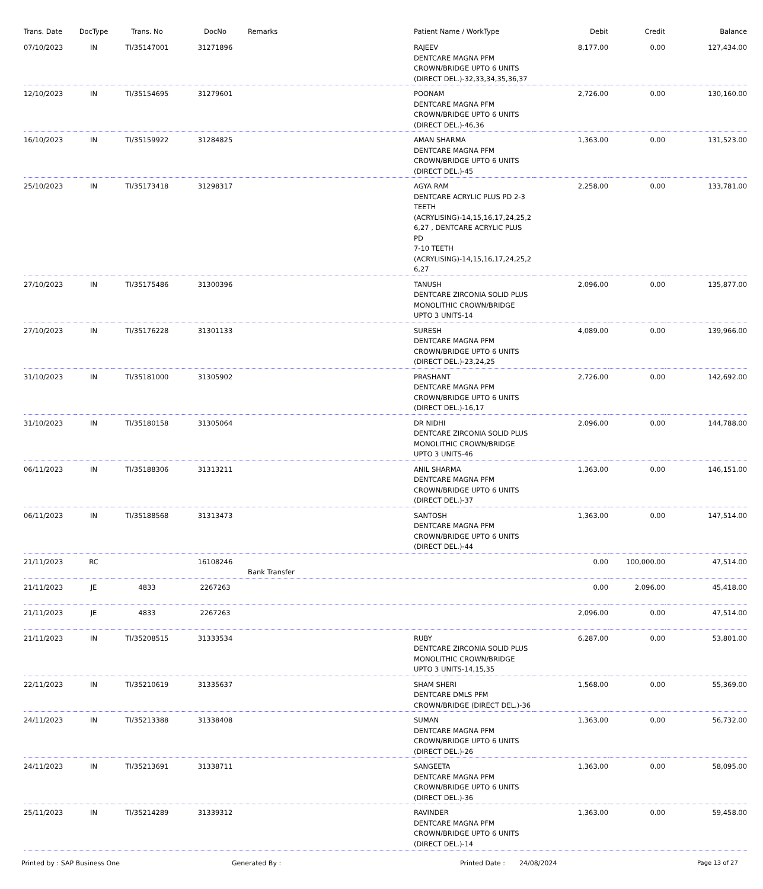| Trans. Date | DocType | Trans. No | DocNo | Remarks | Patient Name / WorkType | Debit | Credit | Balance |
| --- | --- | --- | --- | --- | --- | --- | --- | --- |
| 07/10/2023 | IN | TI/35147001 | 31271896 | | RAJEEV DENTCARE MAGNA PFM CROWN/BRIDGE UPTO 6 UNITS (DIRECT DEL.)-32,33,34,35,36,37 | 8,177.00 | 0.00 | 127,434.00 |
| 12/10/2023 | IN | TI/35154695 | 31279601 | | POONAM DENTCARE MAGNA PFM CROWN/BRIDGE UPTO 6 UNITS (DIRECT DEL.)-46,36 | 2,726.00 | 0.00 | 130,160.00 |
| 16/10/2023 | IN | TI/35159922 | 31284825 | | AMAN SHARMA DENTCARE MAGNA PFM CROWN/BRIDGE UPTO 6 UNITS (DIRECT DEL.)-45 | 1,363.00 | 0.00 | 131,523.00 |
| 25/10/2023 | IN | TI/35173418 | 31298317 | | AGYA RAM DENTCARE ACRYLIC PLUS PD 2-3 TEETH (ACRYLISING)-14,15,16,17,24,25,2 6,27 , DENTCARE ACRYLIC PLUS PD 7-10 TEETH (ACRYLISING)-14,15,16,17,24,25,2 6,27 | 2,258.00 | 0.00 | 133,781.00 |
| 27/10/2023 | IN | TI/35175486 | 31300396 | | TANUSH DENTCARE ZIRCONIA SOLID PLUS MONOLITHIC CROWN/BRIDGE UPTO 3 UNITS-14 | 2,096.00 | 0.00 | 135,877.00 |
| 27/10/2023 | IN | TI/35176228 | 31301133 | | SURESH DENTCARE MAGNA PFM CROWN/BRIDGE UPTO 6 UNITS (DIRECT DEL.)-23,24,25 | 4,089.00 | 0.00 | 139,966.00 |
| 31/10/2023 | IN | TI/35181000 | 31305902 | | PRASHANT DENTCARE MAGNA PFM CROWN/BRIDGE UPTO 6 UNITS (DIRECT DEL.)-16,17 | 2,726.00 | 0.00 | 142,692.00 |
| 31/10/2023 | IN | TI/35180158 | 31305064 | | DR NIDHI DENTCARE ZIRCONIA SOLID PLUS MONOLITHIC CROWN/BRIDGE UPTO 3 UNITS-46 | 2,096.00 | 0.00 | 144,788.00 |
| 06/11/2023 | IN | TI/35188306 | 31313211 | | ANIL SHARMA DENTCARE MAGNA PFM CROWN/BRIDGE UPTO 6 UNITS (DIRECT DEL.)-37 | 1,363.00 | 0.00 | 146,151.00 |
| 06/11/2023 | IN | TI/35188568 | 31313473 | | SANTOSH DENTCARE MAGNA PFM CROWN/BRIDGE UPTO 6 UNITS (DIRECT DEL.)-44 | 1,363.00 | 0.00 | 147,514.00 |
| 21/11/2023 | RC | | 16108246 | Bank Transfer | | 0.00 | 100,000.00 | 47,514.00 |
| 21/11/2023 | JE | 4833 | 2267263 | | | 0.00 | 2,096.00 | 45,418.00 |
| 21/11/2023 | JE | 4833 | 2267263 | | | 2,096.00 | 0.00 | 47,514.00 |
| 21/11/2023 | IN | TI/35208515 | 31333534 | | RUBY DENTCARE ZIRCONIA SOLID PLUS MONOLITHIC CROWN/BRIDGE UPTO 3 UNITS-14,15,35 | 6,287.00 | 0.00 | 53,801.00 |
| 22/11/2023 | IN | TI/35210619 | 31335637 | | SHAM SHERI DENTCARE DMLS PFM CROWN/BRIDGE (DIRECT DEL.)-36 | 1,568.00 | 0.00 | 55,369.00 |
| 24/11/2023 | IN | TI/35213388 | 31338408 | | SUMAN DENTCARE MAGNA PFM CROWN/BRIDGE UPTO 6 UNITS (DIRECT DEL.)-26 | 1,363.00 | 0.00 | 56,732.00 |
| 24/11/2023 | IN | TI/35213691 | 31338711 | | SANGEETA DENTCARE MAGNA PFM CROWN/BRIDGE UPTO 6 UNITS (DIRECT DEL.)-36 | 1,363.00 | 0.00 | 58,095.00 |
| 25/11/2023 | IN | TI/35214289 | 31339312 | | RAVINDER DENTCARE MAGNA PFM CROWN/BRIDGE UPTO 6 UNITS (DIRECT DEL.)-14 | 1,363.00 | 0.00 | 59,458.00 |
Printed by : SAP Business One Generated By : Printed Date : 24/08/2024 Page 13 of 27